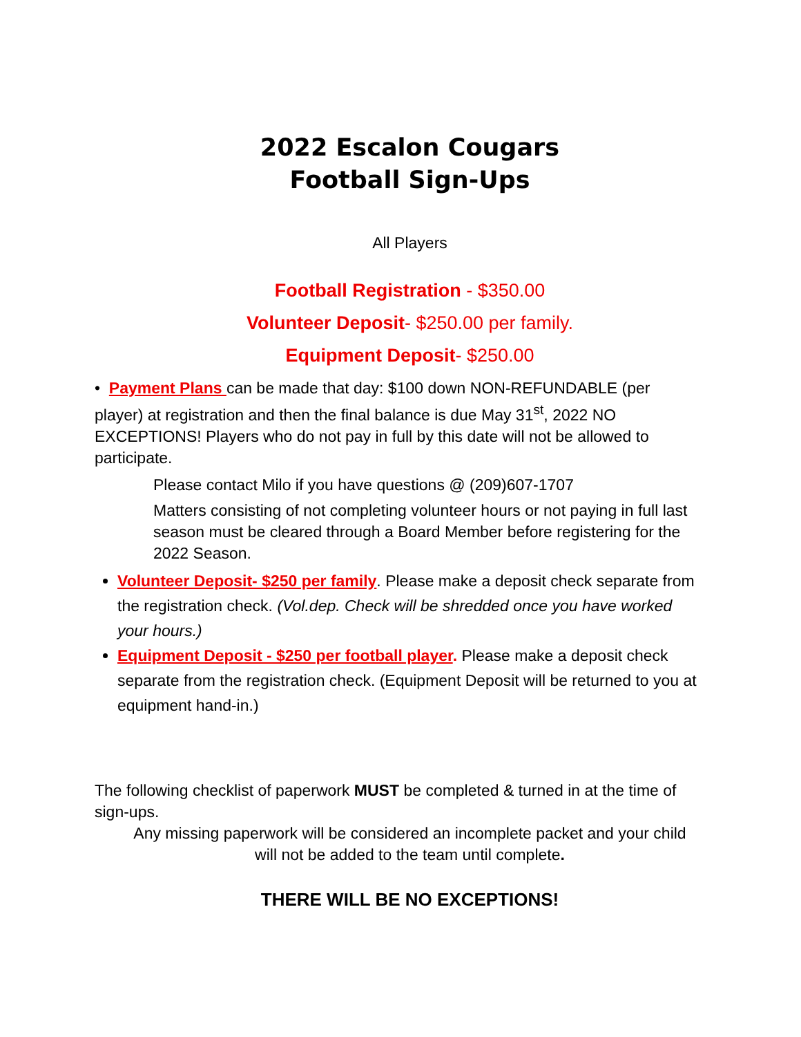2022 Escalon Cougars
Football Sign-Ups
All Players
Football Registration - $350.00
Volunteer Deposit- $250.00 per family.
Equipment Deposit- $250.00
• Payment Plans can be made that day: $100 down NON-REFUNDABLE (per player) at registration and then the final balance is due May 31<sup>st</sup>, 2022 NO EXCEPTIONS! Players who do not pay in full by this date will not be allowed to participate.
Please contact Milo if you have questions @ (209)607-1707
Matters consisting of not completing volunteer hours or not paying in full last season must be cleared through a Board Member before registering for the 2022 Season.
Volunteer Deposit- $250 per family. Please make a deposit check separate from the registration check. (Vol.dep. Check will be shredded once you have worked your hours.)
Equipment Deposit - $250 per football player. Please make a deposit check separate from the registration check. (Equipment Deposit will be returned to you at equipment hand-in.)
The following checklist of paperwork MUST be completed & turned in at the time of sign-ups.
Any missing paperwork will be considered an incomplete packet and your child will not be added to the team until complete.
THERE WILL BE NO EXCEPTIONS!